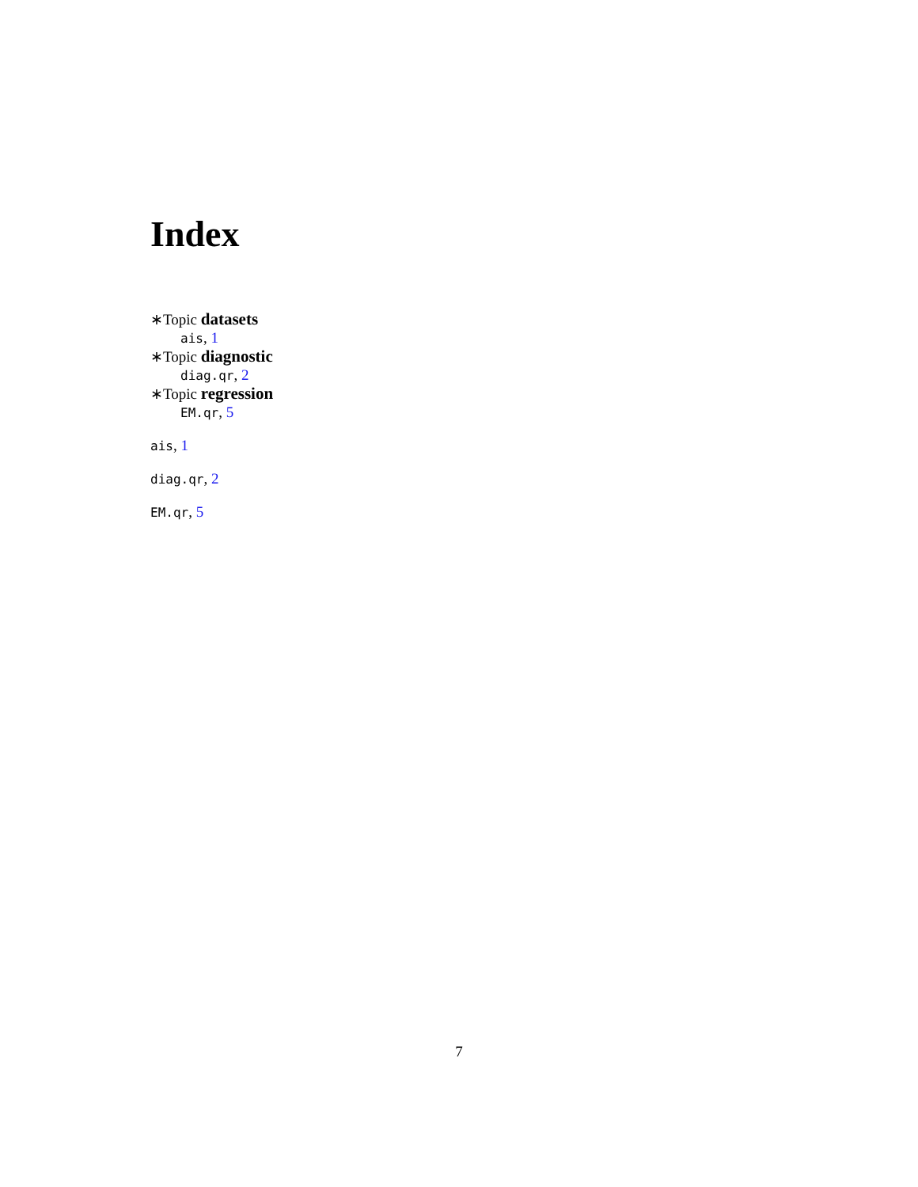Index
∗Topic datasets
ais, 1
∗Topic diagnostic
diag.qr, 2
∗Topic regression
EM.qr, 5
ais, 1
diag.qr, 2
EM.qr, 5
7